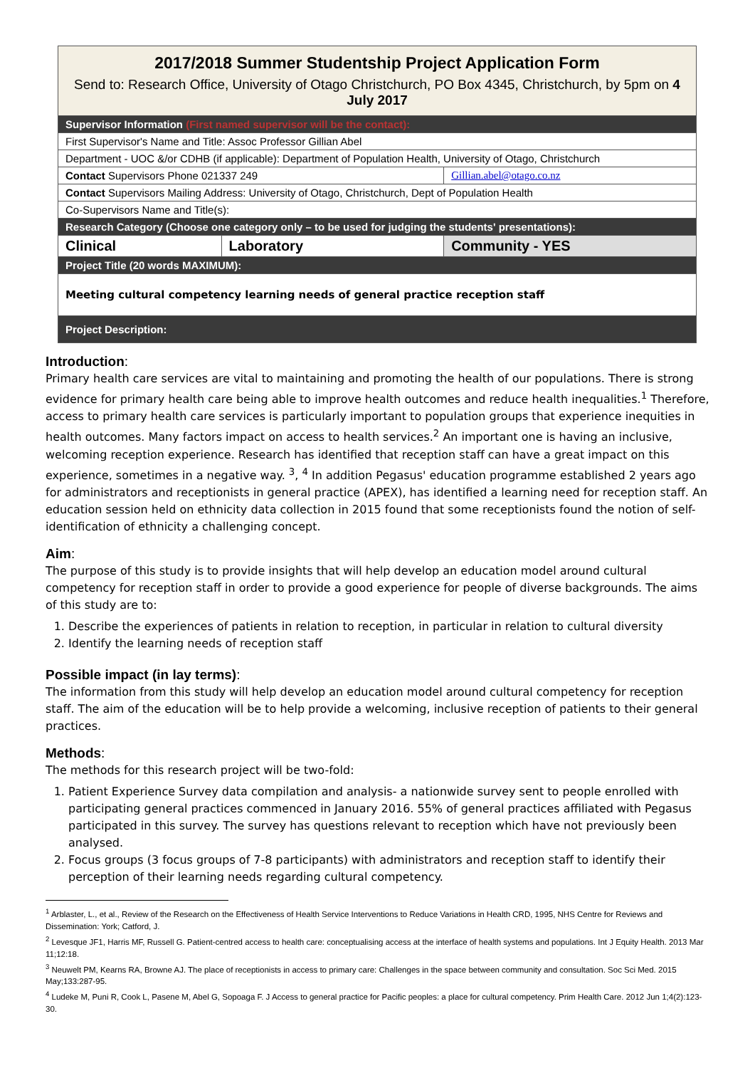| 2017/2018 Summer Studentship Project Application Form Send to: Research Office, University of Otago Christchurch, PO Box 4345, Christchurch, by 5pm on 4 July 2017 | | |
| Supervisor Information (First named supervisor will be the contact): | | |
| First Supervisor's Name and Title: Assoc Professor Gillian Abel | | |
| Department - UOC &/or CDHB (if applicable): Department of Population Health, University of Otago, Christchurch | | |
| Contact Supervisors Phone 021337 249 | | Gillian.abel@otago.co.nz |
| Contact Supervisors Mailing Address: University of Otago, Christchurch, Dept of Population Health | | |
| Co-Supervisors Name and Title(s): | | |
| Research Category (Choose one category only – to be used for judging the students' presentations): | | |
| Clinical | Laboratory | Community - YES |
| Project Title (20 words MAXIMUM): | | |
| Meeting cultural competency learning needs of general practice reception staff | | |
| Project Description: | | |
Introduction:
Primary health care services are vital to maintaining and promoting the health of our populations. There is strong evidence for primary health care being able to improve health outcomes and reduce health inequalities.<sup>1</sup> Therefore, access to primary health care services is particularly important to population groups that experience inequities in health outcomes. Many factors impact on access to health services.<sup>2</sup> An important one is having an inclusive, welcoming reception experience. Research has identified that reception staff can have a great impact on this experience, sometimes in a negative way. <sup>3</sup>, <sup>4</sup> In addition Pegasus' education programme established 2 years ago for administrators and receptionists in general practice (APEX), has identified a learning need for reception staff. An education session held on ethnicity data collection in 2015 found that some receptionists found the notion of self-identification of ethnicity a challenging concept.
Aim:
The purpose of this study is to provide insights that will help develop an education model around cultural competency for reception staff in order to provide a good experience for people of diverse backgrounds. The aims of this study are to:
1. Describe the experiences of patients in relation to reception, in particular in relation to cultural diversity
2. Identify the learning needs of reception staff
Possible impact (in lay terms):
The information from this study will help develop an education model around cultural competency for reception staff. The aim of the education will be to help provide a welcoming, inclusive reception of patients to their general practices.
Methods:
The methods for this research project will be two-fold:
1. Patient Experience Survey data compilation and analysis- a nationwide survey sent to people enrolled with participating general practices commenced in January 2016. 55% of general practices affiliated with Pegasus participated in this survey. The survey has questions relevant to reception which have not previously been analysed.
2. Focus groups (3 focus groups of 7-8 participants) with administrators and reception staff to identify their perception of their learning needs regarding cultural competency.
<sup>1</sup> Arblaster, L., et al., Review of the Research on the Effectiveness of Health Service Interventions to Reduce Variations in Health CRD, 1995, NHS Centre for Reviews and Dissemination: York; Catford, J.
<sup>2</sup> Levesque JF1, Harris MF, Russell G. Patient-centred access to health care: conceptualising access at the interface of health systems and populations. Int J Equity Health. 2013 Mar 11;12:18.
<sup>3</sup> Neuwelt PM, Kearns RA, Browne AJ. The place of receptionists in access to primary care: Challenges in the space between community and consultation. Soc Sci Med. 2015 May;133:287-95.
<sup>4</sup> Ludeke M, Puni R, Cook L, Pasene M, Abel G, Sopoaga F. J Access to general practice for Pacific peoples: a place for cultural competency. Prim Health Care. 2012 Jun 1;4(2):123-30.